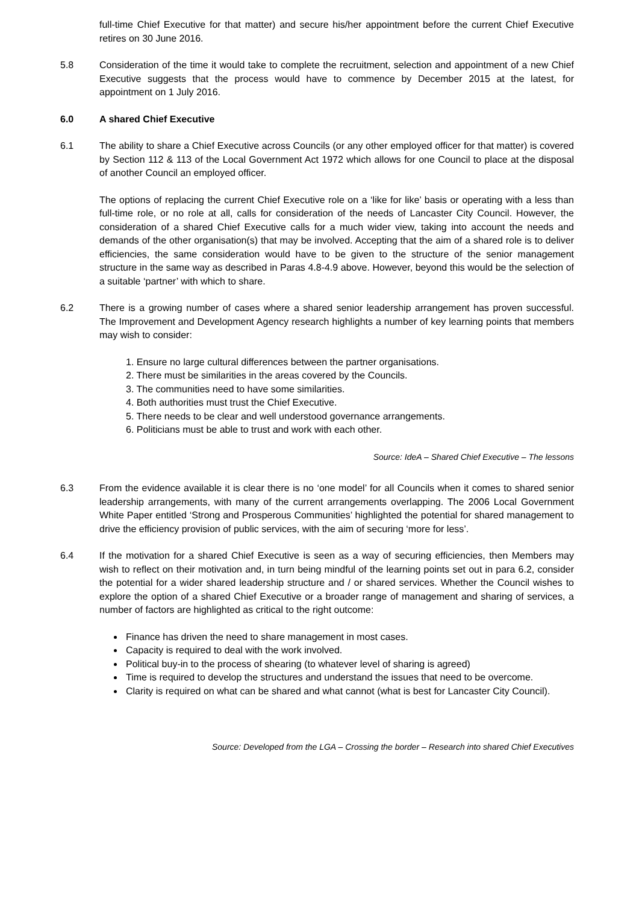full-time Chief Executive for that matter) and secure his/her appointment before the current Chief Executive retires on 30 June 2016.
5.8 Consideration of the time it would take to complete the recruitment, selection and appointment of a new Chief Executive suggests that the process would have to commence by December 2015 at the latest, for appointment on 1 July 2016.
6.0 A shared Chief Executive
6.1 The ability to share a Chief Executive across Councils (or any other employed officer for that matter) is covered by Section 112 & 113 of the Local Government Act 1972 which allows for one Council to place at the disposal of another Council an employed officer.
The options of replacing the current Chief Executive role on a ‘like for like’ basis or operating with a less than full-time role, or no role at all, calls for consideration of the needs of Lancaster City Council. However, the consideration of a shared Chief Executive calls for a much wider view, taking into account the needs and demands of the other organisation(s) that may be involved. Accepting that the aim of a shared role is to deliver efficiencies, the same consideration would have to be given to the structure of the senior management structure in the same way as described in Paras 4.8-4.9 above. However, beyond this would be the selection of a suitable ‘partner’ with which to share.
6.2 There is a growing number of cases where a shared senior leadership arrangement has proven successful. The Improvement and Development Agency research highlights a number of key learning points that members may wish to consider:
1. Ensure no large cultural differences between the partner organisations.
2. There must be similarities in the areas covered by the Councils.
3. The communities need to have some similarities.
4. Both authorities must trust the Chief Executive.
5. There needs to be clear and well understood governance arrangements.
6. Politicians must be able to trust and work with each other.
Source: IdeA – Shared Chief Executive – The lessons
6.3 From the evidence available it is clear there is no ‘one model’ for all Councils when it comes to shared senior leadership arrangements, with many of the current arrangements overlapping. The 2006 Local Government White Paper entitled ‘Strong and Prosperous Communities’ highlighted the potential for shared management to drive the efficiency provision of public services, with the aim of securing ‘more for less’.
6.4 If the motivation for a shared Chief Executive is seen as a way of securing efficiencies, then Members may wish to reflect on their motivation and, in turn being mindful of the learning points set out in para 6.2, consider the potential for a wider shared leadership structure and / or shared services. Whether the Council wishes to explore the option of a shared Chief Executive or a broader range of management and sharing of services, a number of factors are highlighted as critical to the right outcome:
Finance has driven the need to share management in most cases.
Capacity is required to deal with the work involved.
Political buy-in to the process of shearing (to whatever level of sharing is agreed)
Time is required to develop the structures and understand the issues that need to be overcome.
Clarity is required on what can be shared and what cannot (what is best for Lancaster City Council).
Source: Developed from the LGA – Crossing the border – Research into shared Chief Executives